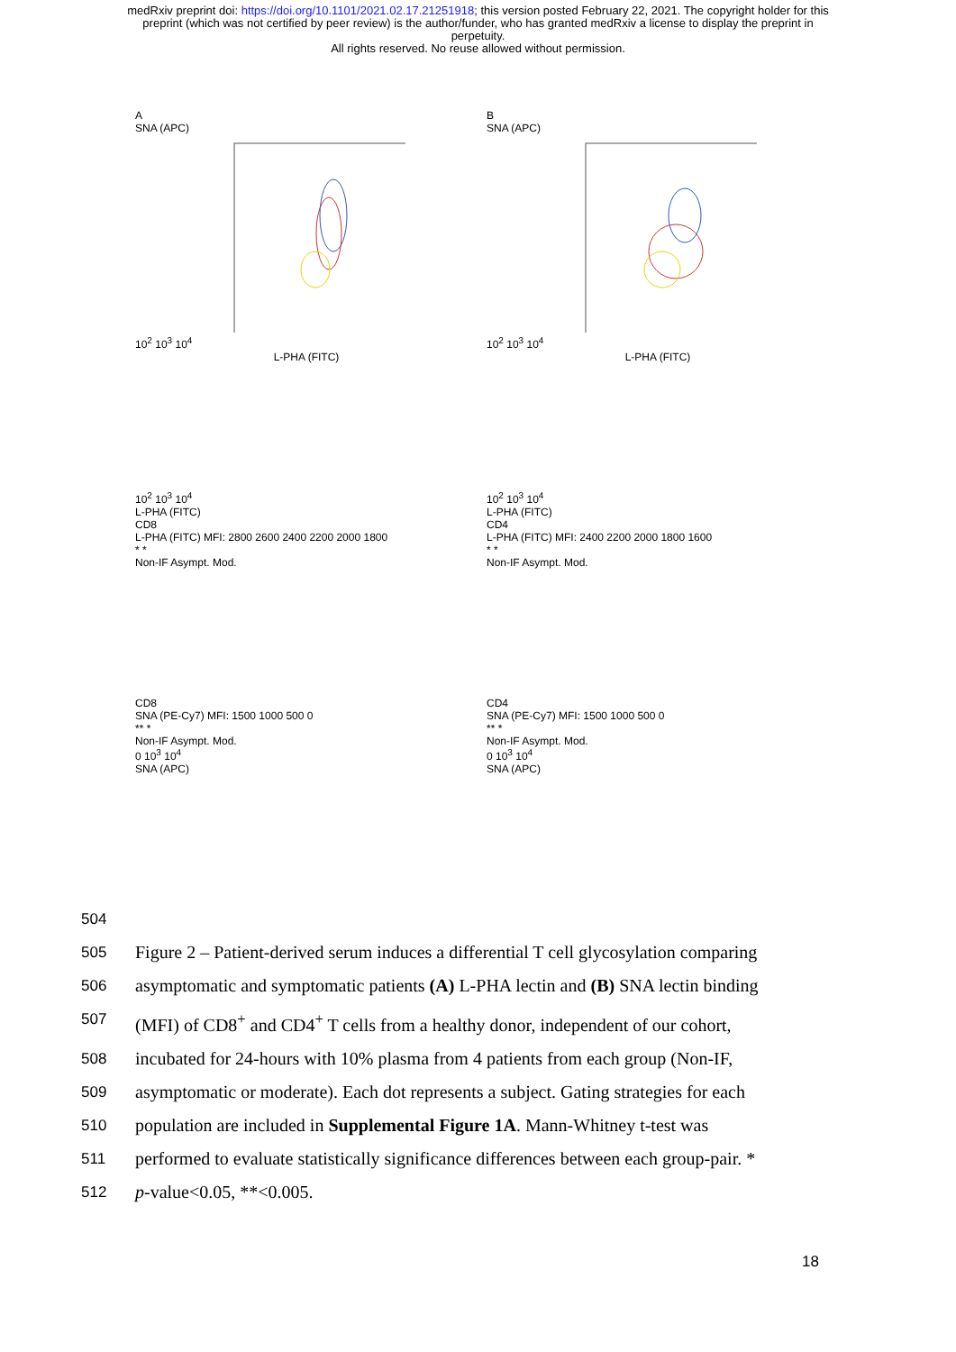medRxiv preprint doi: https://doi.org/10.1101/2021.02.17.21251918; this version posted February 22, 2021. The copyright holder for this
preprint (which was not certified by peer review) is the author/funder, who has granted medRxiv a license to display the preprint in
perpetuity.
All rights reserved. No reuse allowed without permission.
A
SNA (APC)
10<sup>2</sup> 10<sup>3</sup> 10<sup>4</sup>
L-PHA (FITC)
B
SNA (APC)
10<sup>2</sup> 10<sup>3</sup> 10<sup>4</sup>
L-PHA (FITC)
10<sup>2</sup> 10<sup>3</sup> 10<sup>4</sup>
L-PHA (FITC)
CD8
L-PHA (FITC) MFI: 2800 2600 2400 2200 2000 1800
* *
Non-IF Asympt. Mod.
10<sup>2</sup> 10<sup>3</sup> 10<sup>4</sup>
L-PHA (FITC)
CD4
L-PHA (FITC) MFI: 2400 2200 2000 1800 1600
* *
Non-IF Asympt. Mod.
CD8
SNA (PE-Cy7) MFI: 1500 1000 500 0
** *
Non-IF Asympt. Mod.
0 10<sup>3</sup> 10<sup>4</sup>
SNA (APC)
CD4
SNA (PE-Cy7) MFI: 1500 1000 500 0
** *
Non-IF Asympt. Mod.
0 10<sup>3</sup> 10<sup>4</sup>
SNA (APC)
504
505
Figure 2 – Patient-derived serum induces a differential T cell glycosylation comparing
506
asymptomatic and symptomatic patients (A) L-PHA lectin and (B) SNA lectin binding
507
(MFI) of CD8<sup>+</sup> and CD4<sup>+</sup> T cells from a healthy donor, independent of our cohort,
508
incubated for 24-hours with 10% plasma from 4 patients from each group (Non-IF,
509
asymptomatic or moderate). Each dot represents a subject. Gating strategies for each
510
population are included in Supplemental Figure 1A. Mann-Whitney t-test was
511
performed to evaluate statistically significance differences between each group-pair. *
512
p-value<0.05, **<0.005.
18